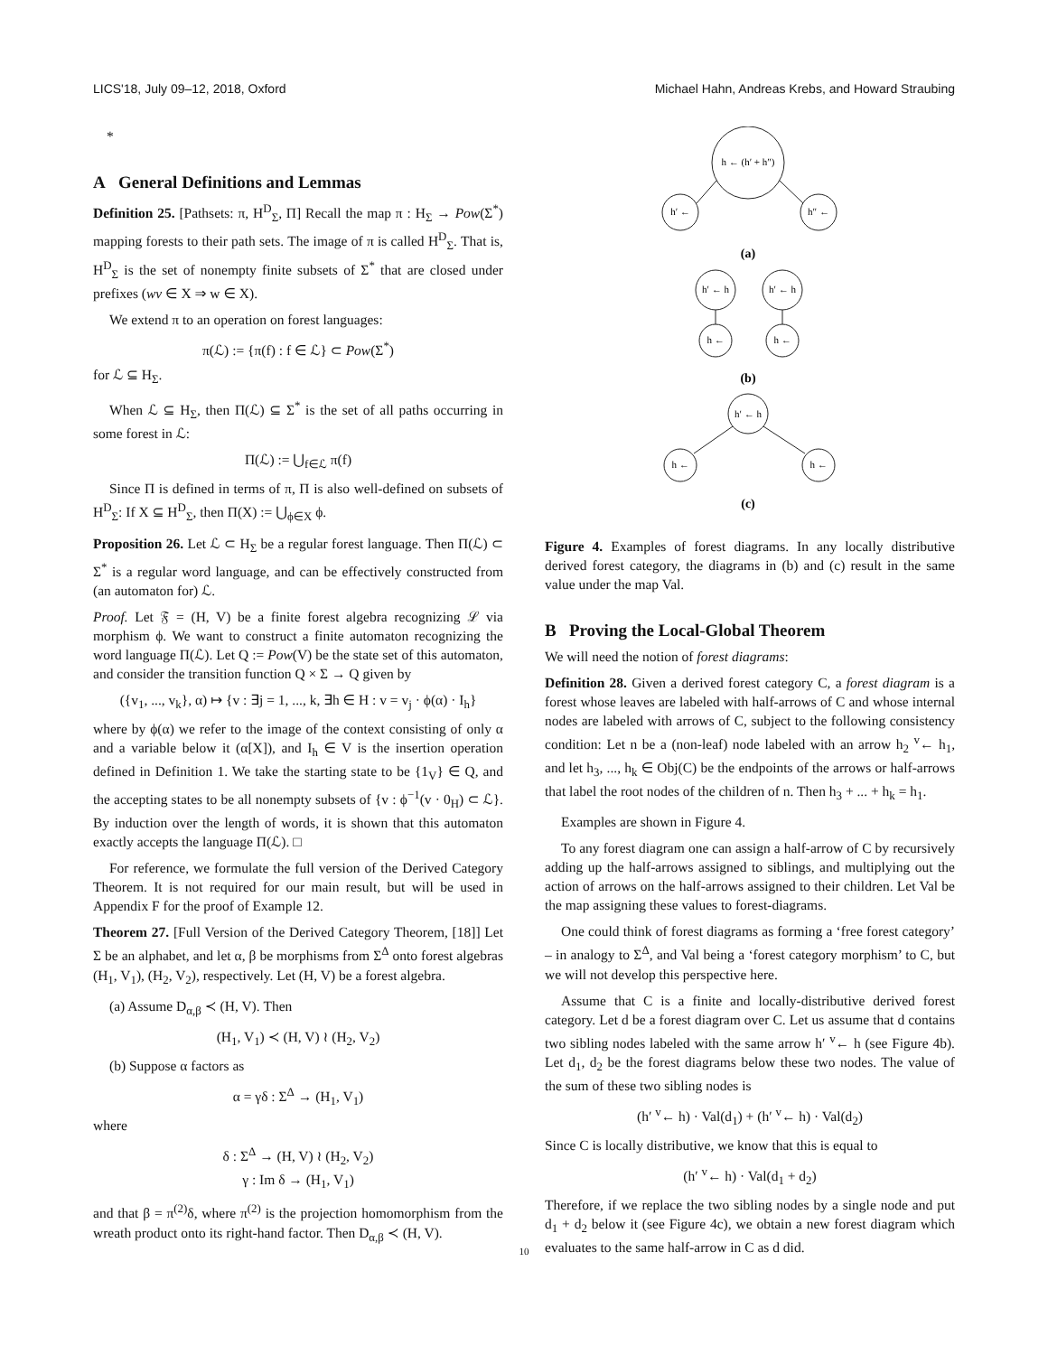LICS'18, July 09–12, 2018, Oxford Michael Hahn, Andreas Krebs, and Howard Straubing
*
A General Definitions and Lemmas
Definition 25. [Pathsets: π, H<sup>D</sup><sub>Σ</sub>, Π] Recall the map π : H<sub>Σ</sub> → Pow(Σ<sup>*</sup>) mapping forests to their path sets. The image of π is called H<sup>D</sup><sub>Σ</sub>. That is, H<sup>D</sup><sub>Σ</sub> is the set of nonempty finite subsets of Σ<sup>*</sup> that are closed under prefixes (wv ∈ X ⇒ w ∈ X).
We extend π to an operation on forest languages:
π(ℒ) := {π(f) : f ∈ ℒ} ⊂ Pow(Σ<sup>*</sup>)
for ℒ ⊆ H<sub>Σ</sub>.
When ℒ ⊆ H<sub>Σ</sub>, then Π(ℒ) ⊆ Σ<sup>*</sup> is the set of all paths occurring in some forest in ℒ:
Π(ℒ) := ⋃<sub>f∈ℒ</sub> π(f)
Since Π is defined in terms of π, Π is also well-defined on subsets of H<sup>D</sup><sub>Σ</sub>: If X ⊆ H<sup>D</sup><sub>Σ</sub>, then Π(X) := ⋃<sub>ϕ∈X</sub> ϕ.
Proposition 26. Let ℒ ⊂ H<sub>Σ</sub> be a regular forest language. Then Π(ℒ) ⊂ Σ<sup>*</sup> is a regular word language, and can be effectively constructed from (an automaton for) ℒ.
Proof. Let 𝔉 = (H, V) be a finite forest algebra recognizing ℒ via morphism ϕ. We want to construct a finite automaton recognizing the word language Π(ℒ). Let Q := Pow(V) be the state set of this automaton, and consider the transition function Q × Σ → Q given by
({v<sub>1</sub>, ..., v<sub>k</sub>}, α) ↦ {v : ∃j = 1, ..., k, ∃h ∈ H : v = v<sub>j</sub> · ϕ(α) · I<sub>h</sub>}
where by ϕ(α) we refer to the image of the context consisting of only α and a variable below it (α[X]), and I<sub>h</sub> ∈ V is the insertion operation defined in Definition 1. We take the starting state to be {1<sub>V</sub>} ∈ Q, and the accepting states to be all nonempty subsets of {v : ϕ<sup>−1</sup>(v · 0<sub>H</sub>) ⊂ ℒ}. By induction over the length of words, it is shown that this automaton exactly accepts the language Π(ℒ). □
For reference, we formulate the full version of the Derived Category Theorem. It is not required for our main result, but will be used in Appendix F for the proof of Example 12.
Theorem 27. [Full Version of the Derived Category Theorem, [18]] Let Σ be an alphabet, and let α, β be morphisms from Σ<sup>Δ</sup> onto forest algebras (H<sub>1</sub>, V<sub>1</sub>), (H<sub>2</sub>, V<sub>2</sub>), respectively. Let (H, V) be a forest algebra.
(a) Assume D<sub>α,β</sub> ≺ (H, V). Then
(H<sub>1</sub>, V<sub>1</sub>) ≺ (H, V) ≀ (H<sub>2</sub>, V<sub>2</sub>)
(b) Suppose α factors as
α = γδ : Σ<sup>Δ</sup> → (H<sub>1</sub>, V<sub>1</sub>)
where
δ : Σ<sup>Δ</sup> → (H, V) ≀ (H<sub>2</sub>, V<sub>2</sub>)
γ : Im δ → (H<sub>1</sub>, V<sub>1</sub>)
and that β = π<sup>(2)</sup>δ, where π<sup>(2)</sup> is the projection homomorphism from the wreath product onto its right-hand factor. Then D<sub>α,β</sub> ≺ (H, V).
h ← (h′ + h″)
h′ ←
h″ ←
(a)
h′ ← h
h′ ← h
h ←
h ←
(b)
h′ ← h
h ←
h ←
(c)
Figure 4. Examples of forest diagrams. In any locally distributive derived forest category, the diagrams in (b) and (c) result in the same value under the map Val.
B Proving the Local-Global Theorem
We will need the notion of forest diagrams:
Definition 28. Given a derived forest category C, a forest diagram is a forest whose leaves are labeled with half-arrows of C and whose internal nodes are labeled with arrows of C, subject to the following consistency condition: Let n be a (non-leaf) node labeled with an arrow h<sub>2</sub> <sup>v</sup>← h<sub>1</sub>, and let h<sub>3</sub>, ..., h<sub>k</sub> ∈ Obj(C) be the endpoints of the arrows or half-arrows that label the root nodes of the children of n. Then h<sub>3</sub> + ... + h<sub>k</sub> = h<sub>1</sub>.
Examples are shown in Figure 4.
To any forest diagram one can assign a half-arrow of C by recursively adding up the half-arrows assigned to siblings, and multiplying out the action of arrows on the half-arrows assigned to their children. Let Val be the map assigning these values to forest-diagrams.
One could think of forest diagrams as forming a ‘free forest category’ – in analogy to Σ<sup>Δ</sup>, and Val being a ‘forest category morphism’ to C, but we will not develop this perspective here.
Assume that C is a finite and locally-distributive derived forest category. Let d be a forest diagram over C. Let us assume that d contains two sibling nodes labeled with the same arrow h′ <sup>v</sup>← h (see Figure 4b). Let d<sub>1</sub>, d<sub>2</sub> be the forest diagrams below these two nodes. The value of the sum of these two sibling nodes is
(h′ <sup>v</sup>← h) · Val(d<sub>1</sub>) + (h′ <sup>v</sup>← h) · Val(d<sub>2</sub>)
Since C is locally distributive, we know that this is equal to
(h′ <sup>v</sup>← h) · Val(d<sub>1</sub> + d<sub>2</sub>)
Therefore, if we replace the two sibling nodes by a single node and put d<sub>1</sub> + d<sub>2</sub> below it (see Figure 4c), we obtain a new forest diagram which evaluates to the same half-arrow in C as d did.
10